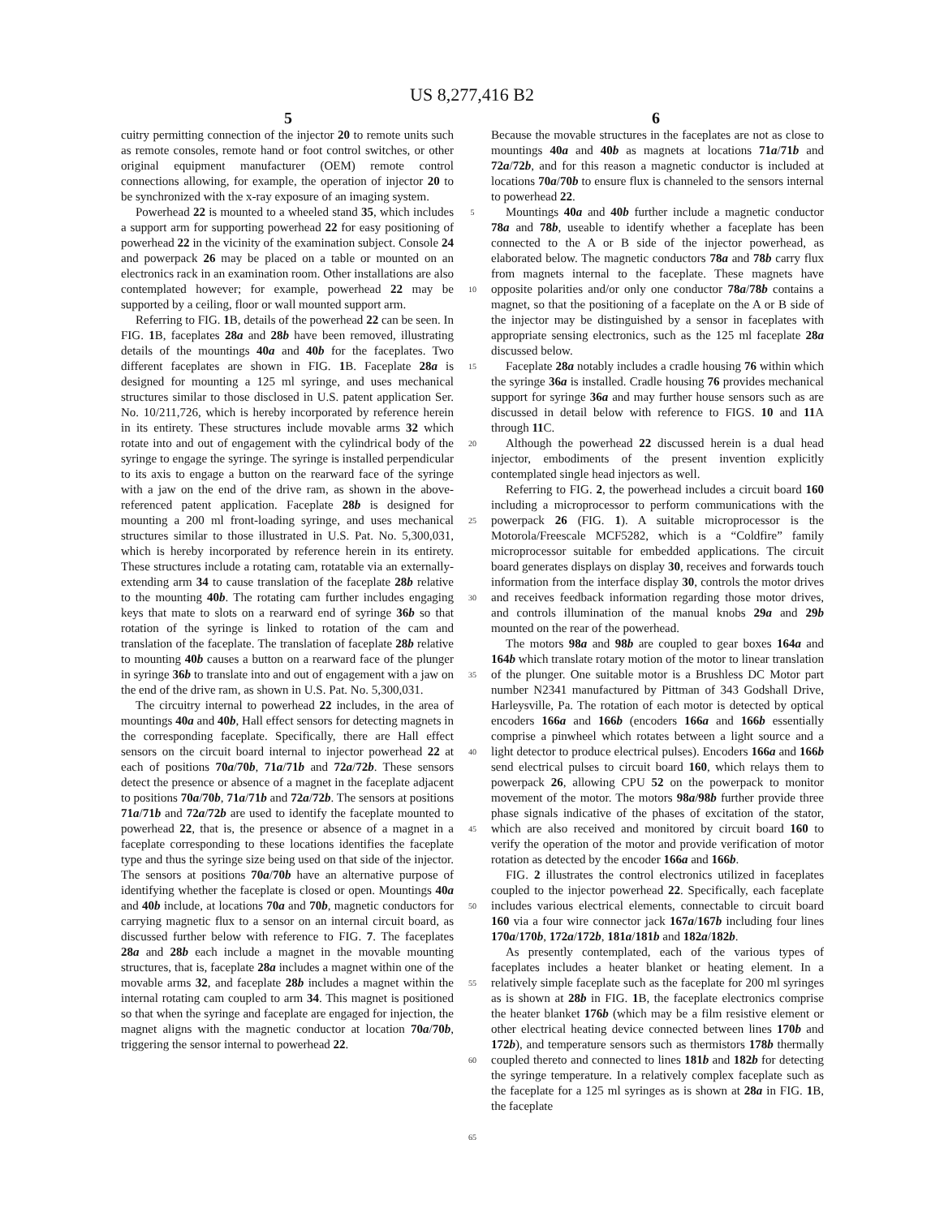US 8,277,416 B2
5 6
cuitry permitting connection of the injector 20 to remote units such as remote consoles, remote hand or foot control switches, or other original equipment manufacturer (OEM) remote control connections allowing, for example, the operation of injector 20 to be synchronized with the x-ray exposure of an imaging system.
Powerhead 22 is mounted to a wheeled stand 35, which includes a support arm for supporting powerhead 22 for easy positioning of powerhead 22 in the vicinity of the examination subject. Console 24 and powerpack 26 may be placed on a table or mounted on an electronics rack in an examination room. Other installations are also contemplated however; for example, powerhead 22 may be supported by a ceiling, floor or wall mounted support arm.
Referring to FIG. 1 B, details of the powerhead 22 can be seen. In FIG. 1 B, faceplates 28a and 28b have been removed, illustrating details of the mountings 40a and 40b for the faceplates. Two different faceplates are shown in FIG. 1 B. Faceplate 28a is designed for mounting a 125 ml syringe, and uses mechanical structures similar to those disclosed in U.S. patent application Ser. No. 10/211,726, which is hereby incorporated by reference herein in its entirety. These structures include movable arms 32 which rotate into and out of engagement with the cylindrical body of the syringe to engage the syringe. The syringe is installed perpendicular to its axis to engage a button on the rearward face of the syringe with a jaw on the end of the drive ram, as shown in the above-referenced patent application. Faceplate 28b is designed for mounting a 200 ml front-loading syringe, and uses mechanical structures similar to those illustrated in U.S. Pat. No. 5,300,031, which is hereby incorporated by reference herein in its entirety. These structures include a rotating cam, rotatable via an externally-extending arm 34 to cause translation of the faceplate 28b relative to the mounting 40b. The rotating cam further includes engaging keys that mate to slots on a rearward end of syringe 36b so that rotation of the syringe is linked to rotation of the cam and translation of the faceplate. The translation of faceplate 28b relative to mounting 40b causes a button on a rearward face of the plunger in syringe 36b to translate into and out of engagement with a jaw on the end of the drive ram, as shown in U.S. Pat. No. 5,300,031.
The circuitry internal to powerhead 22 includes, in the area of mountings 40a and 40b, Hall effect sensors for detecting magnets in the corresponding faceplate. Specifically, there are Hall effect sensors on the circuit board internal to injector powerhead 22 at each of positions 70a/70b, 71a/71b and 72a/72b. These sensors detect the presence or absence of a magnet in the faceplate adjacent to positions 70a/70b, 71a/71b and 72a/72b. The sensors at positions 71a/71b and 72a/72b are used to identify the faceplate mounted to powerhead 22, that is, the presence or absence of a magnet in a faceplate corresponding to these locations identifies the faceplate type and thus the syringe size being used on that side of the injector. The sensors at positions 70a/70b have an alternative purpose of identifying whether the faceplate is closed or open. Mountings 40a and 40b include, at locations 70a and 70b, magnetic conductors for carrying magnetic flux to a sensor on an internal circuit board, as discussed further below with reference to FIG. 7. The faceplates 28a and 28b each include a magnet in the movable mounting structures, that is, faceplate 28a includes a magnet within one of the movable arms 32, and faceplate 28b includes a magnet within the internal rotating cam coupled to arm 34. This magnet is positioned so that when the syringe and faceplate are engaged for injection, the magnet aligns with the magnetic conductor at location 70a/70b, triggering the sensor internal to powerhead 22.
5
10
15
20
25
30
35
40
45
50
55
60
65
Because the movable structures in the faceplates are not as close to mountings 40a and 40b as magnets at locations 71a/71b and 72a/72b, and for this reason a magnetic conductor is included at locations 70a/70b to ensure flux is channeled to the sensors internal to powerhead 22.
Mountings 40a and 40b further include a magnetic conductor 78a and 78b, useable to identify whether a faceplate has been connected to the A or B side of the injector powerhead, as elaborated below. The magnetic conductors 78a and 78b carry flux from magnets internal to the faceplate. These magnets have opposite polarities and/or only one conductor 78a/78b contains a magnet, so that the positioning of a faceplate on the A or B side of the injector may be distinguished by a sensor in faceplates with appropriate sensing electronics, such as the 125 ml faceplate 28a discussed below.
Faceplate 28a notably includes a cradle housing 76 within which the syringe 36a is installed. Cradle housing 76 provides mechanical support for syringe 36a and may further house sensors such as are discussed in detail below with reference to FIGS. 10 and 11 A through 11 C.
Although the powerhead 22 discussed herein is a dual head injector, embodiments of the present invention explicitly contemplated single head injectors as well.
Referring to FIG. 2, the powerhead includes a circuit board 160 including a microprocessor to perform communications with the powerpack 26 (FIG. 1). A suitable microprocessor is the Motorola/Freescale MCF5282, which is a “Coldfire” family microprocessor suitable for embedded applications. The circuit board generates displays on display 30, receives and forwards touch information from the interface display 30, controls the motor drives and receives feedback information regarding those motor drives, and controls illumination of the manual knobs 29a and 29b mounted on the rear of the powerhead.
The motors 98a and 98b are coupled to gear boxes 164a and 164b which translate rotary motion of the motor to linear translation of the plunger. One suitable motor is a Brushless DC Motor part number N2341 manufactured by Pittman of 343 Godshall Drive, Harleysville, Pa. The rotation of each motor is detected by optical encoders 166a and 166b (encoders 166a and 166b essentially comprise a pinwheel which rotates between a light source and a light detector to produce electrical pulses). Encoders 166a and 166b send electrical pulses to circuit board 160, which relays them to powerpack 26, allowing CPU 52 on the powerpack to monitor movement of the motor. The motors 98a/98b further provide three phase signals indicative of the phases of excitation of the stator, which are also received and monitored by circuit board 160 to verify the operation of the motor and provide verification of motor rotation as detected by the encoder 166a and 166b.
FIG. 2 illustrates the control electronics utilized in faceplates coupled to the injector powerhead 22. Specifically, each faceplate includes various electrical elements, connectable to circuit board 160 via a four wire connector jack 167a/167b including four lines 170a/170b, 172a/172b, 181a/181b and 182a/182b.
As presently contemplated, each of the various types of faceplates includes a heater blanket or heating element. In a relatively simple faceplate such as the faceplate for 200 ml syringes as is shown at 28b in FIG. 1 B, the faceplate electronics comprise the heater blanket 176b (which may be a film resistive element or other electrical heating device connected between lines 170b and 172b), and temperature sensors such as thermistors 178b thermally coupled thereto and connected to lines 181b and 182b for detecting the syringe temperature. In a relatively complex faceplate such as the faceplate for a 125 ml syringes as is shown at 28a in FIG. 1 B, the faceplate